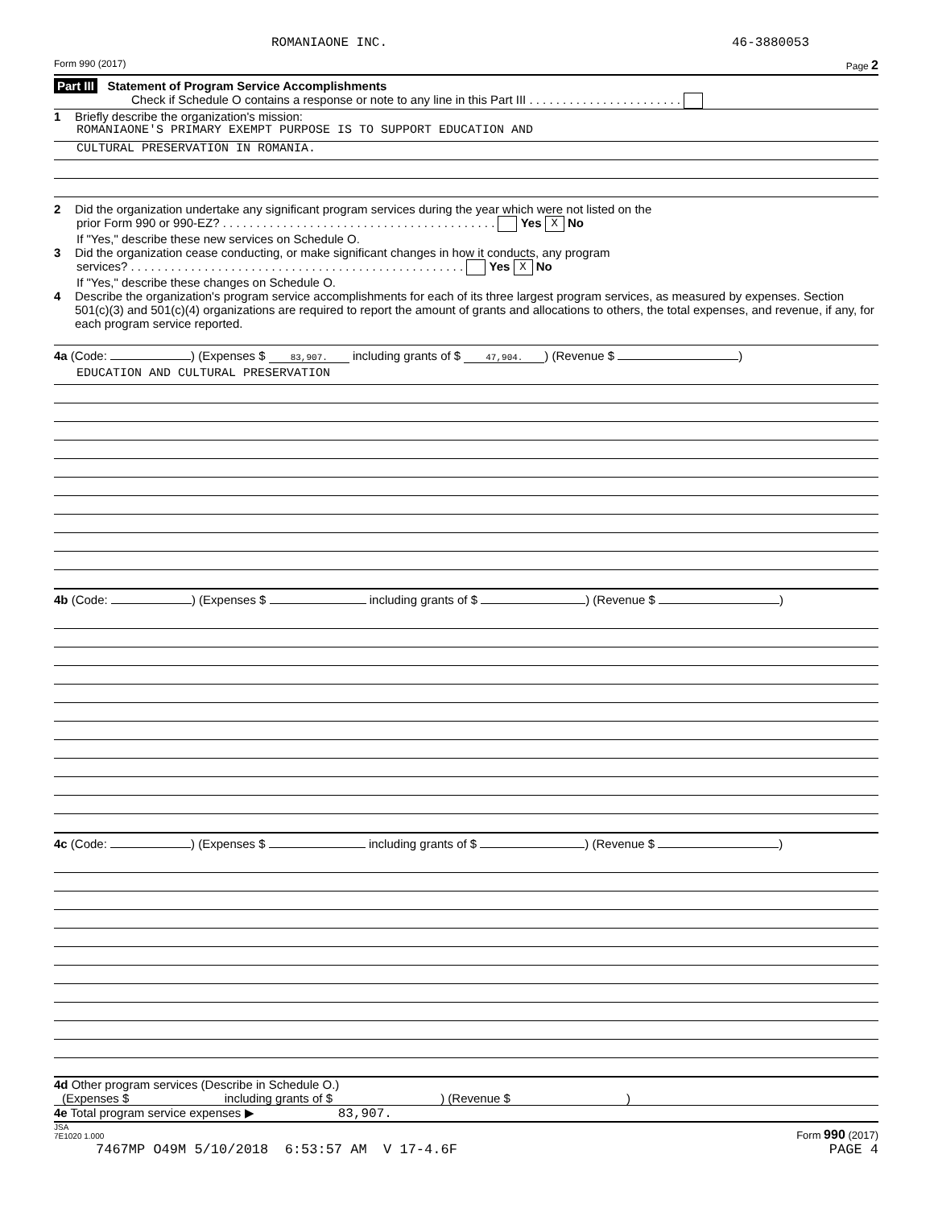ROMANIAONE INC. 46-3880053
Form 990 (2017) Page 2
Part III Statement of Program Service Accomplishments
Check if Schedule O contains a response or note to any line in this Part III . . . . . . . . . . . . . . . . . . . . . . .
1 Briefly describe the organization's mission:
ROMANIAONE'S PRIMARY EXEMPT PURPOSE IS TO SUPPORT EDUCATION AND
CULTURAL PRESERVATION IN ROMANIA.
2 Did the organization undertake any significant program services during the year which were not listed on the
prior Form 990 or 990-EZ? . . . . . . . . . . . . . . . . . . . . . . . . . . . . . . . . . . . . . . . . . Yes X No
If "Yes," describe these new services on Schedule O.
3 Did the organization cease conducting, or make significant changes in how it conducts, any program
services? . . . . . . . . . . . . . . . . . . . . . . . . . . . . . . . . . . . . . . . . . . . . . . . . . . Yes X No
If "Yes," describe these changes on Schedule O.
4 Describe the organization's program service accomplishments for each of its three largest program services, as measured by expenses. Section 501(c)(3) and 501(c)(4) organizations are required to report the amount of grants and allocations to others, the total expenses, and revenue, if any, for each program service reported.
4a (Code: ) (Expenses $ 83,907. including grants of $ 47,904.) (Revenue $ )
EDUCATION AND CULTURAL PRESERVATION
4b (Code: ) (Expenses $ including grants of $ ) (Revenue $ )
4c (Code: ) (Expenses $ including grants of $ ) (Revenue $ )
4d Other program services (Describe in Schedule O.)
(Expenses $ including grants of $ ) (Revenue $ )
4e Total program service expenses ▶ 83,907.
JSA
7E1020 1.000 Form 990 (2017)
7467MP O49M 5/10/2018 6:53:57 AM V 17-4.6F PAGE 4